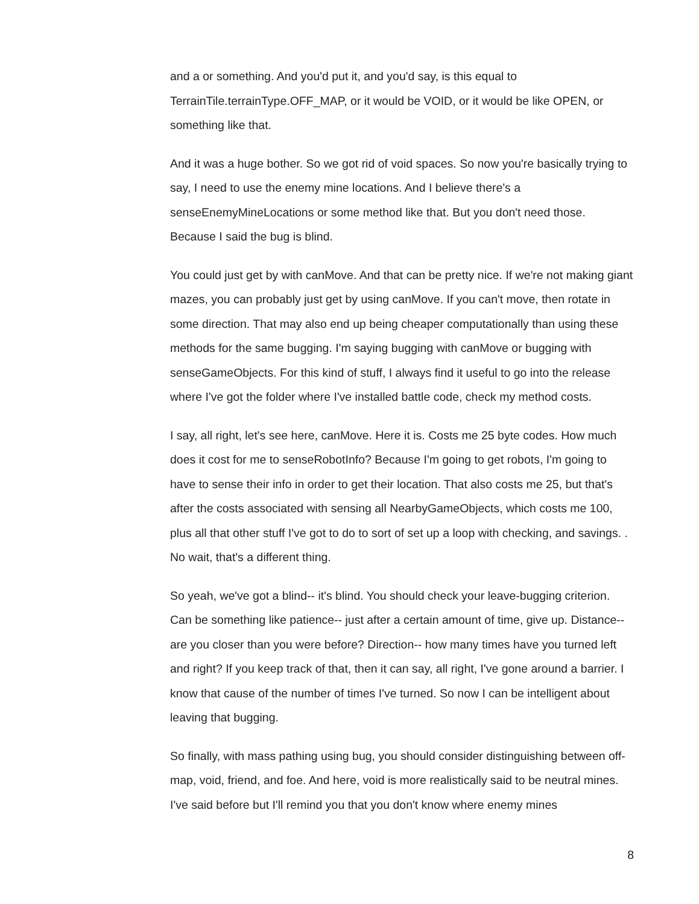and a or something. And you'd put it, and you'd say, is this equal to TerrainTile.terrainType.OFF_MAP, or it would be VOID, or it would be like OPEN, or something like that.
And it was a huge bother. So we got rid of void spaces. So now you're basically trying to say, I need to use the enemy mine locations. And I believe there's a senseEnemyMineLocations or some method like that. But you don't need those. Because I said the bug is blind.
You could just get by with canMove. And that can be pretty nice. If we're not making giant mazes, you can probably just get by using canMove. If you can't move, then rotate in some direction. That may also end up being cheaper computationally than using these methods for the same bugging. I'm saying bugging with canMove or bugging with senseGameObjects. For this kind of stuff, I always find it useful to go into the release where I've got the folder where I've installed battle code, check my method costs.
I say, all right, let's see here, canMove. Here it is. Costs me 25 byte codes. How much does it cost for me to senseRobotInfo? Because I'm going to get robots, I'm going to have to sense their info in order to get their location. That also costs me 25, but that's after the costs associated with sensing all NearbyGameObjects, which costs me 100, plus all that other stuff I've got to do to sort of set up a loop with checking, and savings. . No wait, that's a different thing.
So yeah, we've got a blind-- it's blind. You should check your leave-bugging criterion. Can be something like patience-- just after a certain amount of time, give up. Distance-- are you closer than you were before? Direction-- how many times have you turned left and right? If you keep track of that, then it can say, all right, I've gone around a barrier. I know that cause of the number of times I've turned. So now I can be intelligent about leaving that bugging.
So finally, with mass pathing using bug, you should consider distinguishing between off-map, void, friend, and foe. And here, void is more realistically said to be neutral mines. I've said before but I'll remind you that you don't know where enemy mines
8